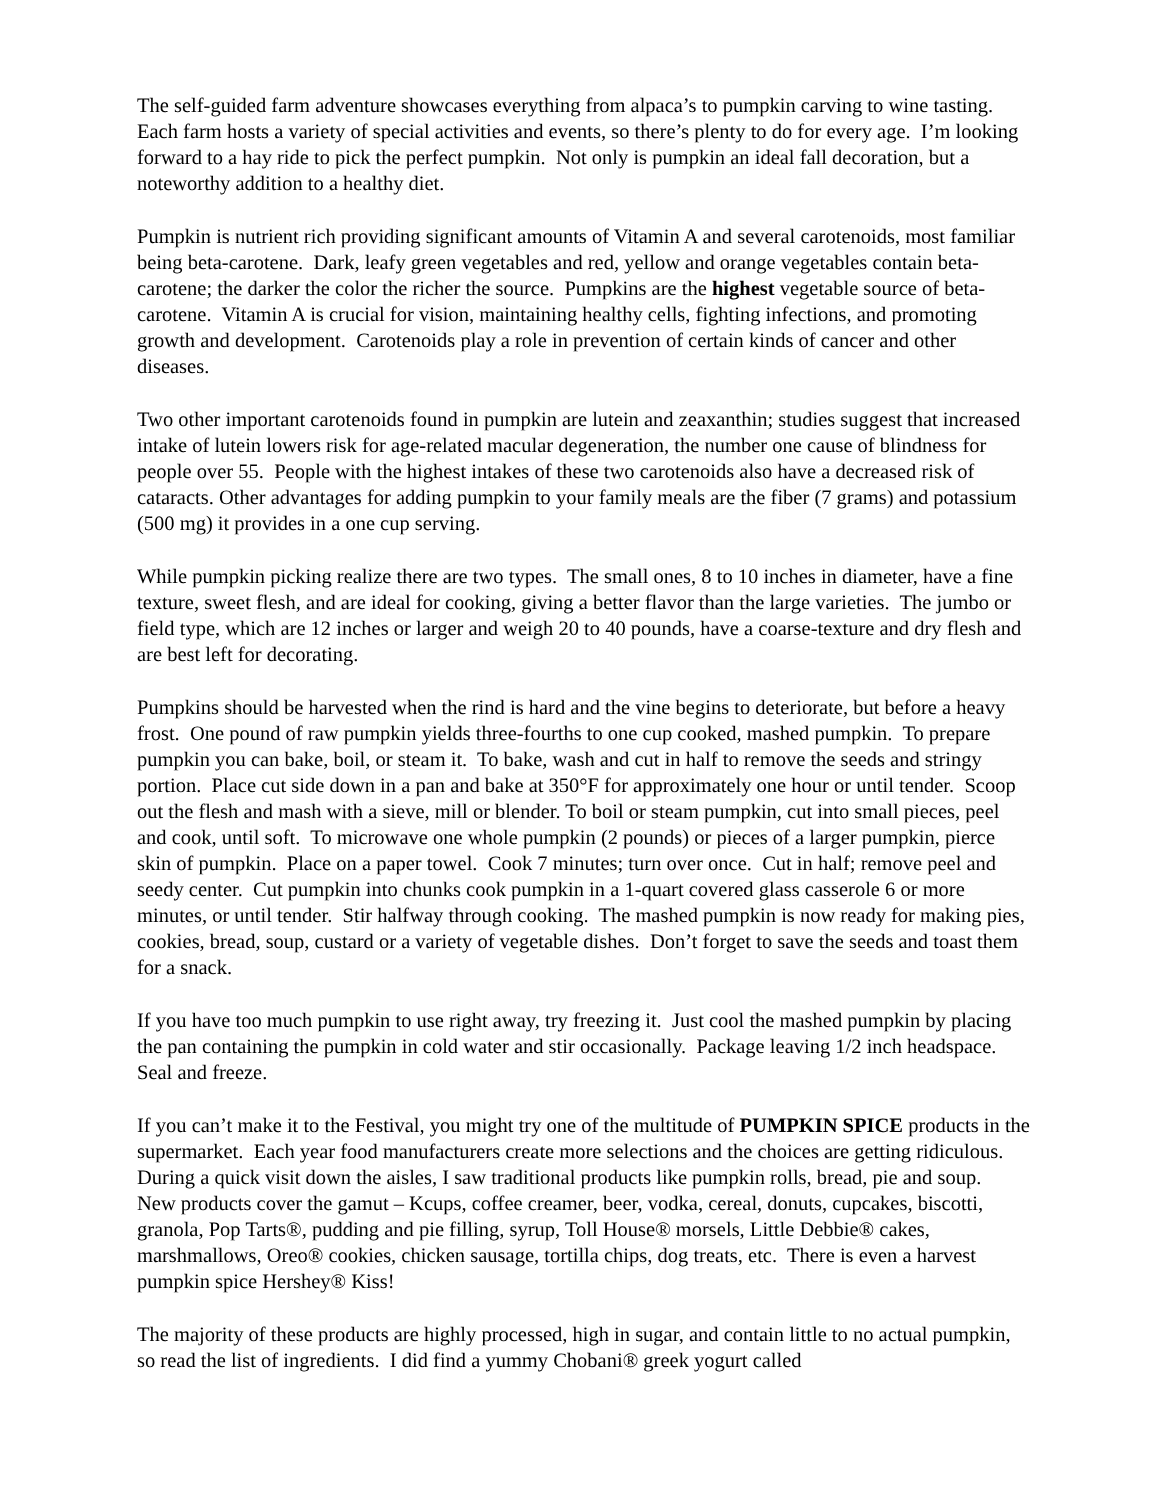The self-guided farm adventure showcases everything from alpaca’s to pumpkin carving to wine tasting. Each farm hosts a variety of special activities and events, so there’s plenty to do for every age. I’m looking forward to a hay ride to pick the perfect pumpkin. Not only is pumpkin an ideal fall decoration, but a noteworthy addition to a healthy diet.
Pumpkin is nutrient rich providing significant amounts of Vitamin A and several carotenoids, most familiar being beta-carotene. Dark, leafy green vegetables and red, yellow and orange vegetables contain beta-carotene; the darker the color the richer the source. Pumpkins are the highest vegetable source of beta-carotene. Vitamin A is crucial for vision, maintaining healthy cells, fighting infections, and promoting growth and development. Carotenoids play a role in prevention of certain kinds of cancer and other diseases.
Two other important carotenoids found in pumpkin are lutein and zeaxanthin; studies suggest that increased intake of lutein lowers risk for age-related macular degeneration, the number one cause of blindness for people over 55. People with the highest intakes of these two carotenoids also have a decreased risk of cataracts. Other advantages for adding pumpkin to your family meals are the fiber (7 grams) and potassium (500 mg) it provides in a one cup serving.
While pumpkin picking realize there are two types. The small ones, 8 to 10 inches in diameter, have a fine texture, sweet flesh, and are ideal for cooking, giving a better flavor than the large varieties. The jumbo or field type, which are 12 inches or larger and weigh 20 to 40 pounds, have a coarse-texture and dry flesh and are best left for decorating.
Pumpkins should be harvested when the rind is hard and the vine begins to deteriorate, but before a heavy frost. One pound of raw pumpkin yields three-fourths to one cup cooked, mashed pumpkin. To prepare pumpkin you can bake, boil, or steam it. To bake, wash and cut in half to remove the seeds and stringy portion. Place cut side down in a pan and bake at 350°F for approximately one hour or until tender. Scoop out the flesh and mash with a sieve, mill or blender. To boil or steam pumpkin, cut into small pieces, peel and cook, until soft. To microwave one whole pumpkin (2 pounds) or pieces of a larger pumpkin, pierce skin of pumpkin. Place on a paper towel. Cook 7 minutes; turn over once. Cut in half; remove peel and seedy center. Cut pumpkin into chunks cook pumpkin in a 1-quart covered glass casserole 6 or more minutes, or until tender. Stir halfway through cooking. The mashed pumpkin is now ready for making pies, cookies, bread, soup, custard or a variety of vegetable dishes. Don’t forget to save the seeds and toast them for a snack.
If you have too much pumpkin to use right away, try freezing it. Just cool the mashed pumpkin by placing the pan containing the pumpkin in cold water and stir occasionally. Package leaving 1/2 inch headspace. Seal and freeze.
If you can’t make it to the Festival, you might try one of the multitude of PUMPKIN SPICE products in the supermarket. Each year food manufacturers create more selections and the choices are getting ridiculous. During a quick visit down the aisles, I saw traditional products like pumpkin rolls, bread, pie and soup. New products cover the gamut – Kcups, coffee creamer, beer, vodka, cereal, donuts, cupcakes, biscotti, granola, Pop Tarts®, pudding and pie filling, syrup, Toll House® morsels, Little Debbie® cakes, marshmallows, Oreo® cookies, chicken sausage, tortilla chips, dog treats, etc. There is even a harvest pumpkin spice Hershey® Kiss!
The majority of these products are highly processed, high in sugar, and contain little to no actual pumpkin, so read the list of ingredients. I did find a yummy Chobani® greek yogurt called